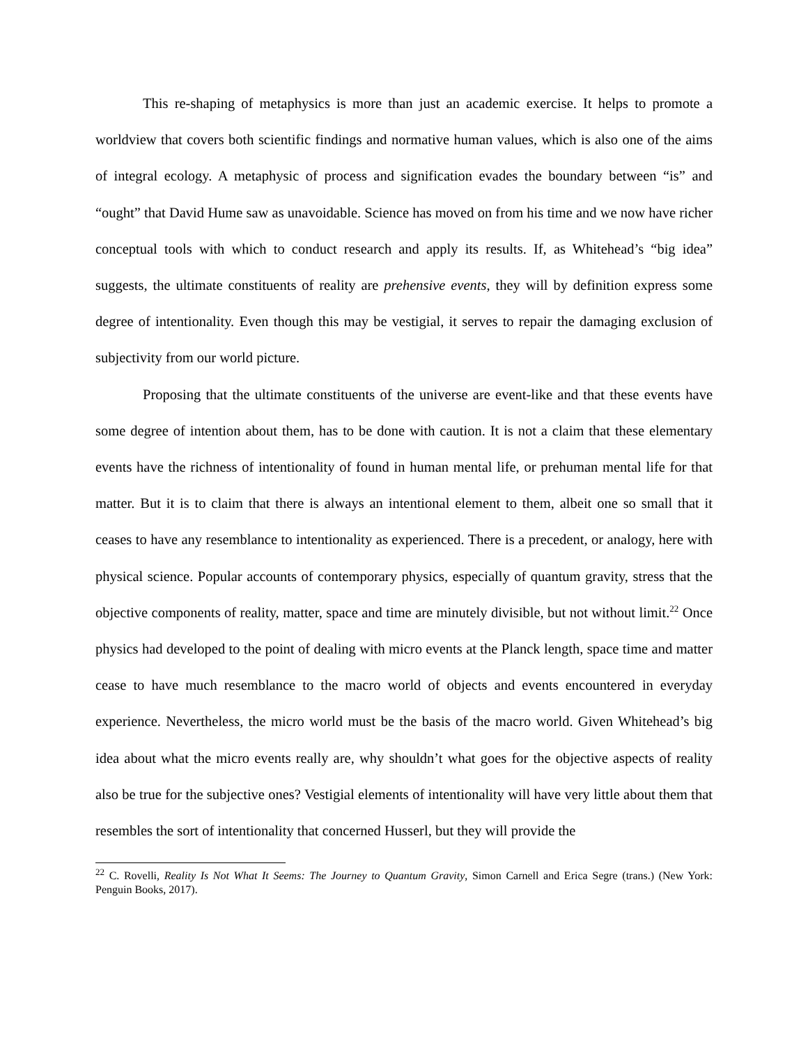This re-shaping of metaphysics is more than just an academic exercise. It helps to promote a worldview that covers both scientific findings and normative human values, which is also one of the aims of integral ecology. A metaphysic of process and signification evades the boundary between “is” and “ought” that David Hume saw as unavoidable. Science has moved on from his time and we now have richer conceptual tools with which to conduct research and apply its results. If, as Whitehead’s “big idea” suggests, the ultimate constituents of reality are prehensive events, they will by definition express some degree of intentionality. Even though this may be vestigial, it serves to repair the damaging exclusion of subjectivity from our world picture.
Proposing that the ultimate constituents of the universe are event-like and that these events have some degree of intention about them, has to be done with caution. It is not a claim that these elementary events have the richness of intentionality of found in human mental life, or prehuman mental life for that matter. But it is to claim that there is always an intentional element to them, albeit one so small that it ceases to have any resemblance to intentionality as experienced. There is a precedent, or analogy, here with physical science. Popular accounts of contemporary physics, especially of quantum gravity, stress that the objective components of reality, matter, space and time are minutely divisible, but not without limit.<sup>22</sup> Once physics had developed to the point of dealing with micro events at the Planck length, space time and matter cease to have much resemblance to the macro world of objects and events encountered in everyday experience. Nevertheless, the micro world must be the basis of the macro world. Given Whitehead’s big idea about what the micro events really are, why shouldn’t what goes for the objective aspects of reality also be true for the subjective ones? Vestigial elements of intentionality will have very little about them that resembles the sort of intentionality that concerned Husserl, but they will provide the
<sup>22</sup> C. Rovelli, Reality Is Not What It Seems: The Journey to Quantum Gravity, Simon Carnell and Erica Segre (trans.) (New York: Penguin Books, 2017).